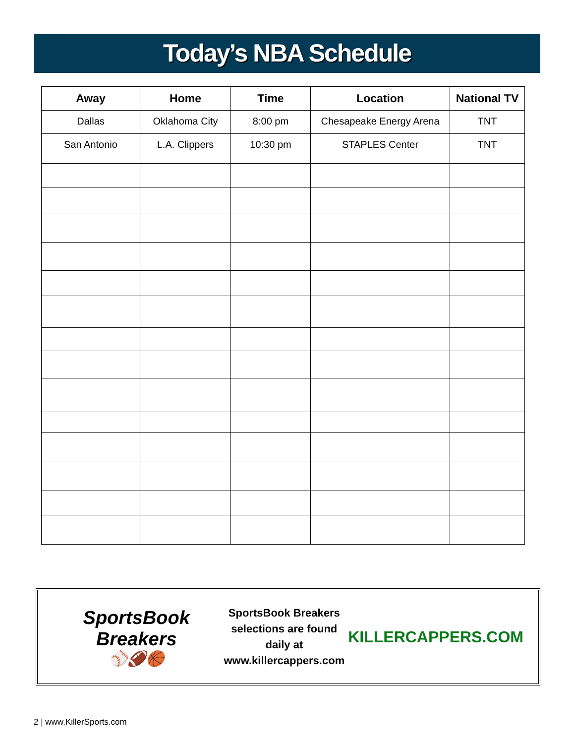Today’s NBA Schedule
| Away | Home | Time | Location | National TV |
| --- | --- | --- | --- | --- |
| Dallas | Oklahoma City | 8:00 pm | Chesapeake Energy Arena | TNT |
| San Antonio | L.A. Clippers | 10:30 pm | STAPLES Center | TNT |
SportsBook Breakers
⚾🏈🏀
SportsBook Breakers
selections are found daily at
www.killercappers.com
KILLERCAPPERS.COM
2 | www.KillerSports.com